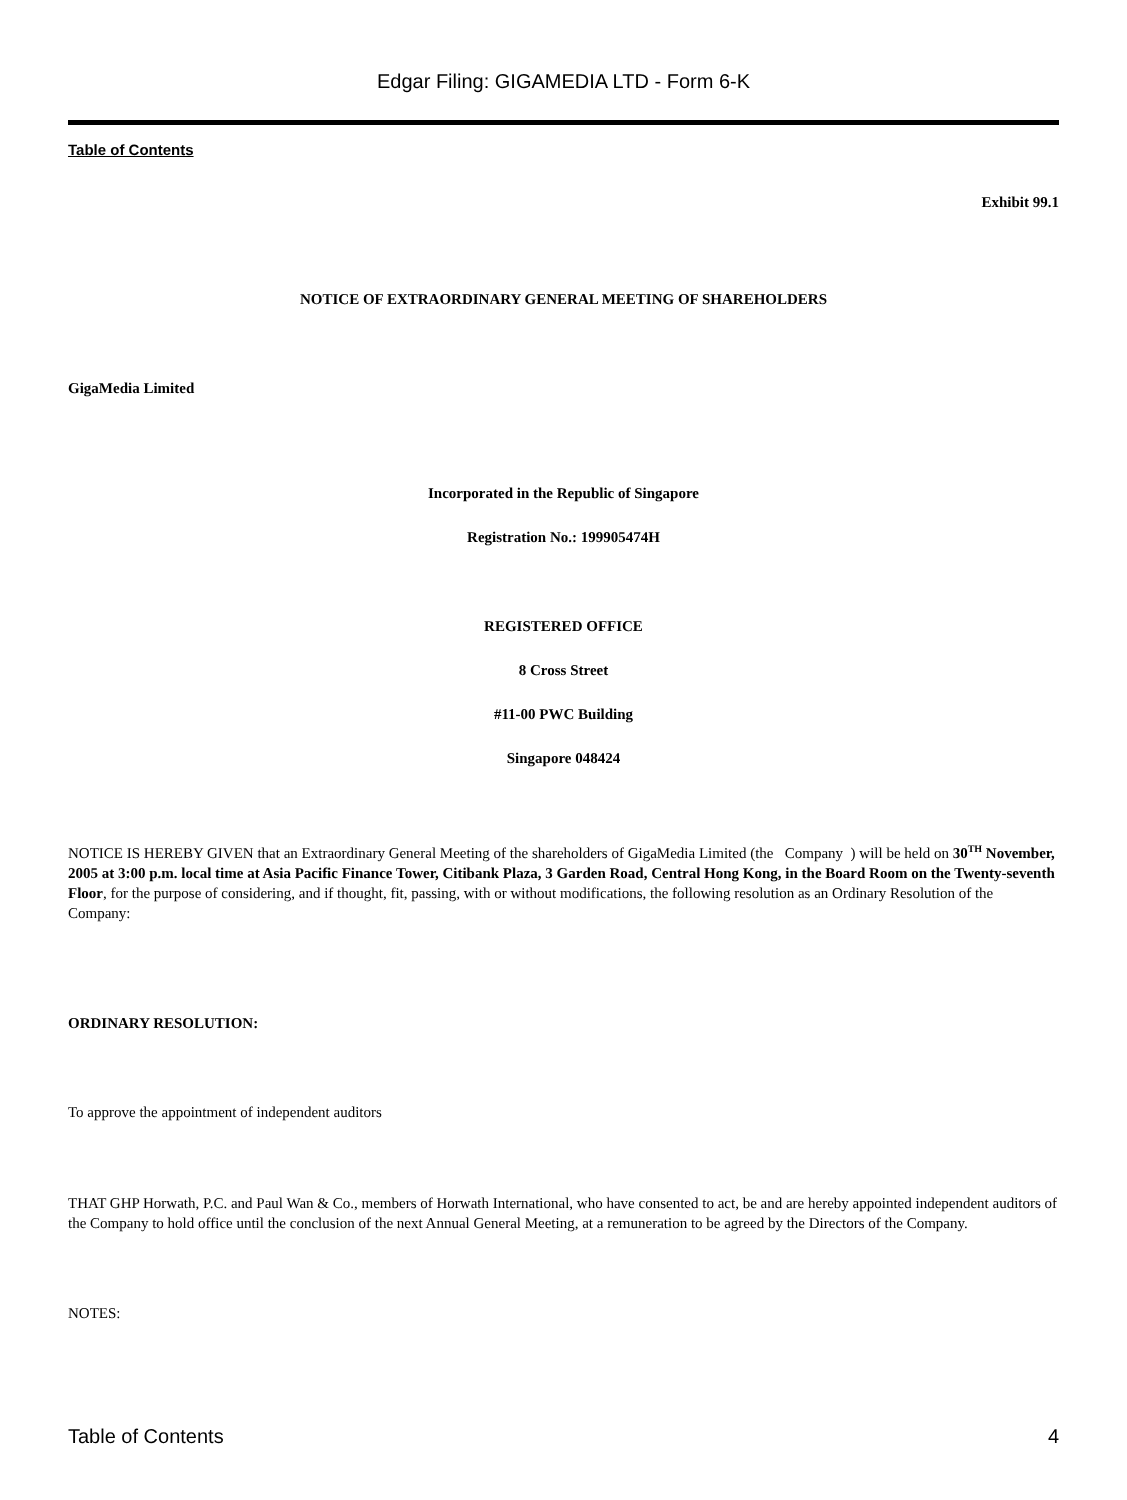Edgar Filing: GIGAMEDIA LTD - Form 6-K
Table of Contents
Exhibit 99.1
NOTICE OF EXTRAORDINARY GENERAL MEETING OF SHAREHOLDERS
GigaMedia Limited
Incorporated in the Republic of Singapore
Registration No.: 199905474H
REGISTERED OFFICE
8 Cross Street
#11-00 PWC Building
Singapore 048424
NOTICE IS HEREBY GIVEN that an Extraordinary General Meeting of the shareholders of GigaMedia Limited (the Company ) will be held on 30<sup>TH</sup> November, 2005 at 3:00 p.m. local time at Asia Pacific Finance Tower, Citibank Plaza, 3 Garden Road, Central Hong Kong, in the Board Room on the Twenty-seventh Floor, for the purpose of considering, and if thought, fit, passing, with or without modifications, the following resolution as an Ordinary Resolution of the Company:
ORDINARY RESOLUTION:
To approve the appointment of independent auditors
THAT GHP Horwath, P.C. and Paul Wan & Co., members of Horwath International, who have consented to act, be and are hereby appointed independent auditors of the Company to hold office until the conclusion of the next Annual General Meeting, at a remuneration to be agreed by the Directors of the Company.
NOTES:
Table of Contents 4